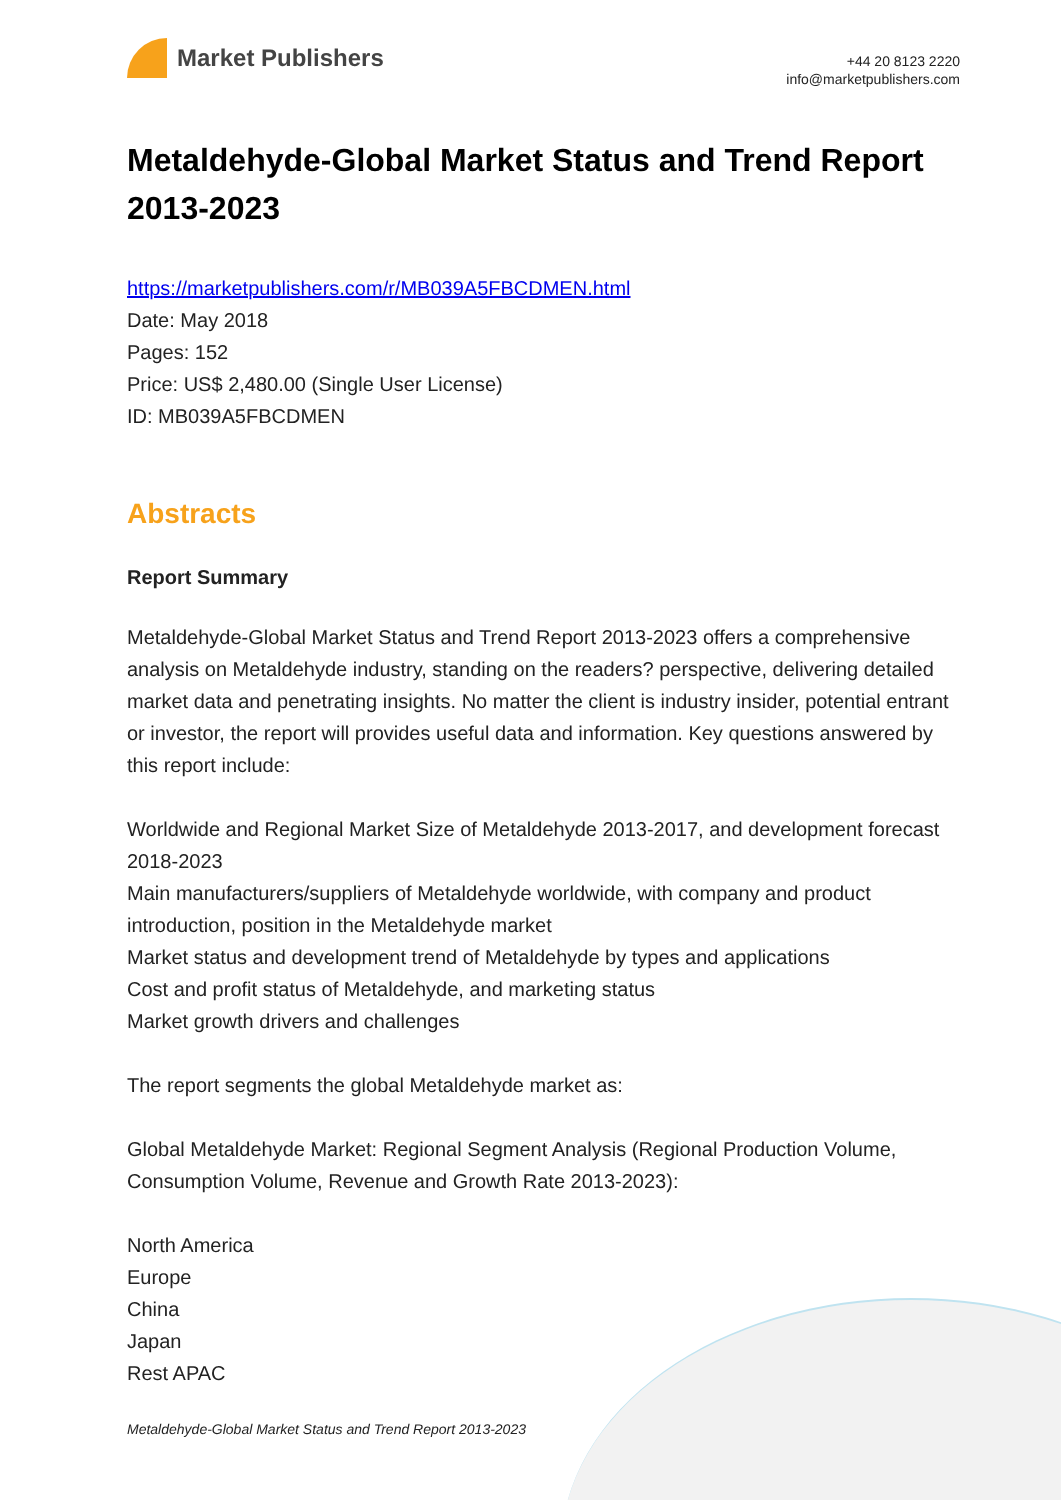Market Publishers
+44 20 8123 2220
info@marketpublishers.com
Metaldehyde-Global Market Status and Trend Report 2013-2023
https://marketpublishers.com/r/MB039A5FBCDMEN.html
Date: May 2018
Pages: 152
Price: US$ 2,480.00 (Single User License)
ID: MB039A5FBCDMEN
Abstracts
Report Summary
Metaldehyde-Global Market Status and Trend Report 2013-2023 offers a comprehensive analysis on Metaldehyde industry, standing on the readers? perspective, delivering detailed market data and penetrating insights. No matter the client is industry insider, potential entrant or investor, the report will provides useful data and information. Key questions answered by this report include:
Worldwide and Regional Market Size of Metaldehyde 2013-2017, and development forecast 2018-2023
Main manufacturers/suppliers of Metaldehyde worldwide, with company and product introduction, position in the Metaldehyde market
Market status and development trend of Metaldehyde by types and applications
Cost and profit status of Metaldehyde, and marketing status
Market growth drivers and challenges
The report segments the global Metaldehyde market as:
Global Metaldehyde Market: Regional Segment Analysis (Regional Production Volume, Consumption Volume, Revenue and Growth Rate 2013-2023):
North America
Europe
China
Japan
Rest APAC
Metaldehyde-Global Market Status and Trend Report 2013-2023